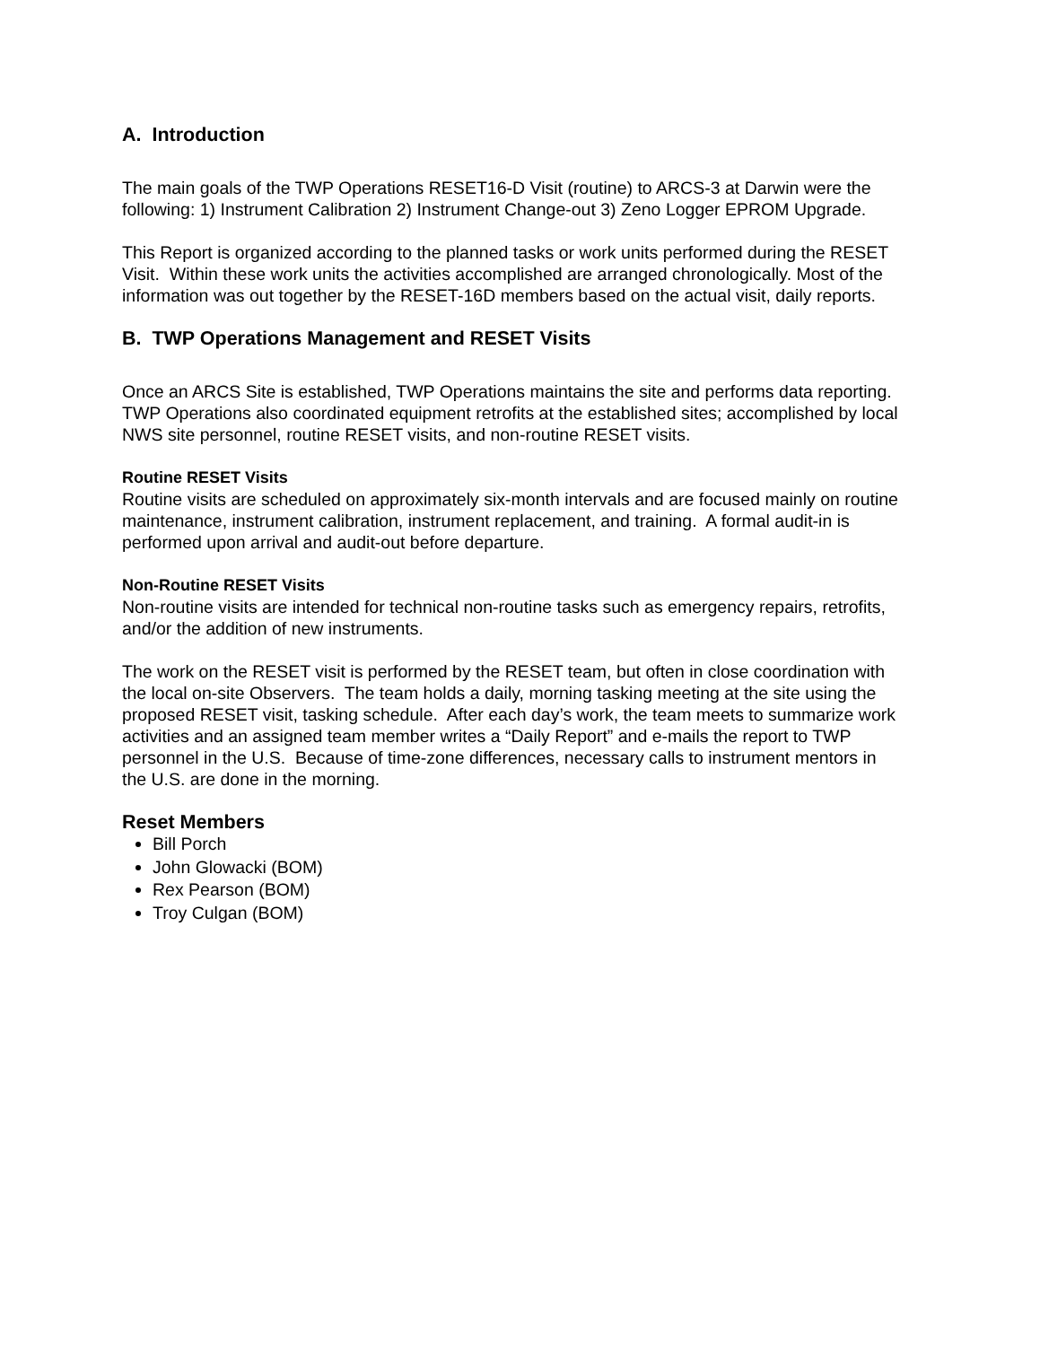A. Introduction
The main goals of the TWP Operations RESET16-D Visit (routine) to ARCS-3 at Darwin were the following: 1) Instrument Calibration 2) Instrument Change-out 3) Zeno Logger EPROM Upgrade.
This Report is organized according to the planned tasks or work units performed during the RESET Visit. Within these work units the activities accomplished are arranged chronologically. Most of the information was out together by the RESET-16D members based on the actual visit, daily reports.
B. TWP Operations Management and RESET Visits
Once an ARCS Site is established, TWP Operations maintains the site and performs data reporting. TWP Operations also coordinated equipment retrofits at the established sites; accomplished by local NWS site personnel, routine RESET visits, and non-routine RESET visits.
Routine RESET Visits
Routine visits are scheduled on approximately six-month intervals and are focused mainly on routine maintenance, instrument calibration, instrument replacement, and training. A formal audit-in is performed upon arrival and audit-out before departure.
Non-Routine RESET Visits
Non-routine visits are intended for technical non-routine tasks such as emergency repairs, retrofits, and/or the addition of new instruments.
The work on the RESET visit is performed by the RESET team, but often in close coordination with the local on-site Observers. The team holds a daily, morning tasking meeting at the site using the proposed RESET visit, tasking schedule. After each day’s work, the team meets to summarize work activities and an assigned team member writes a “Daily Report” and e-mails the report to TWP personnel in the U.S. Because of time-zone differences, necessary calls to instrument mentors in the U.S. are done in the morning.
Reset Members
Bill Porch
John Glowacki (BOM)
Rex Pearson (BOM)
Troy Culgan (BOM)